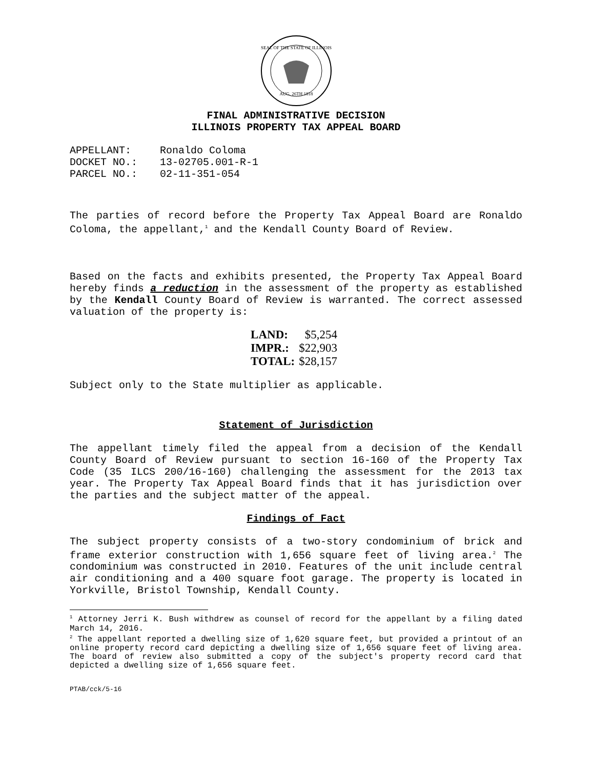SEAL OF THE STATE OF ILLINOIS
AUG. 26TH 1818
FINAL ADMINISTRATIVE DECISION
ILLINOIS PROPERTY TAX APPEAL BOARD
| APPELLANT: | Ronaldo Coloma |
| DOCKET NO.: | 13-02705.001-R-1 |
| PARCEL NO.: | 02-11-351-054 |
The parties of record before the Property Tax Appeal Board are Ronaldo Coloma, the appellant,<sup>1</sup> and the Kendall County Board of Review.
Based on the facts and exhibits presented, the Property Tax Appeal Board hereby finds a reduction in the assessment of the property as established by the Kendall County Board of Review is warranted. The correct assessed valuation of the property is:
| LAND: | $5,254 |
| IMPR.: | $22,903 |
| TOTAL: | $28,157 |
Subject only to the State multiplier as applicable.
Statement of Jurisdiction
The appellant timely filed the appeal from a decision of the Kendall County Board of Review pursuant to section 16-160 of the Property Tax Code (35 ILCS 200/16-160) challenging the assessment for the 2013 tax year. The Property Tax Appeal Board finds that it has jurisdiction over the parties and the subject matter of the appeal.
Findings of Fact
The subject property consists of a two-story condominium of brick and frame exterior construction with 1,656 square feet of living area.<sup>2</sup> The condominium was constructed in 2010. Features of the unit include central air conditioning and a 400 square foot garage. The property is located in Yorkville, Bristol Township, Kendall County.
<sup>1</sup> Attorney Jerri K. Bush withdrew as counsel of record for the appellant by a filing dated March 14, 2016.
<sup>2</sup> The appellant reported a dwelling size of 1,620 square feet, but provided a printout of an online property record card depicting a dwelling size of 1,656 square feet of living area. The board of review also submitted a copy of the subject's property record card that depicted a dwelling size of 1,656 square feet.
PTAB/cck/5-16